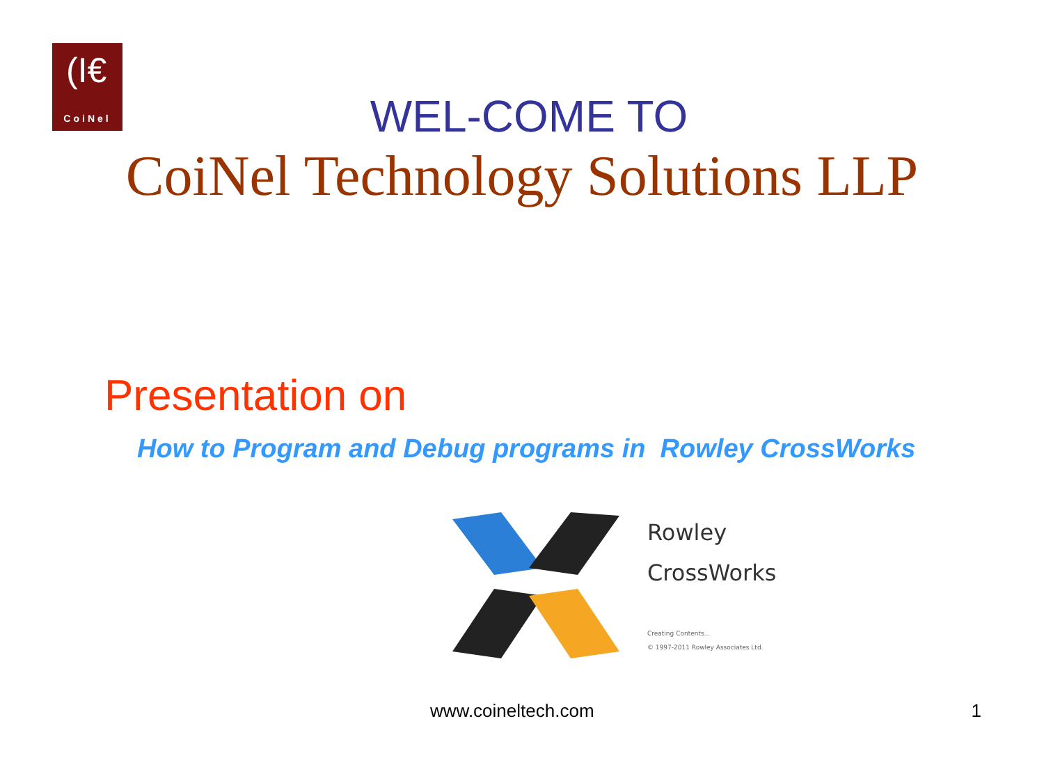(I€
CoiNel
WEL-COME TO
CoiNel Technology Solutions LLP
Presentation on
How to Program and Debug programs in Rowley CrossWorks
Rowley
CrossWorks
Creating Contents...
© 1997-2011 Rowley Associates Ltd.
www.coineltech.com 1